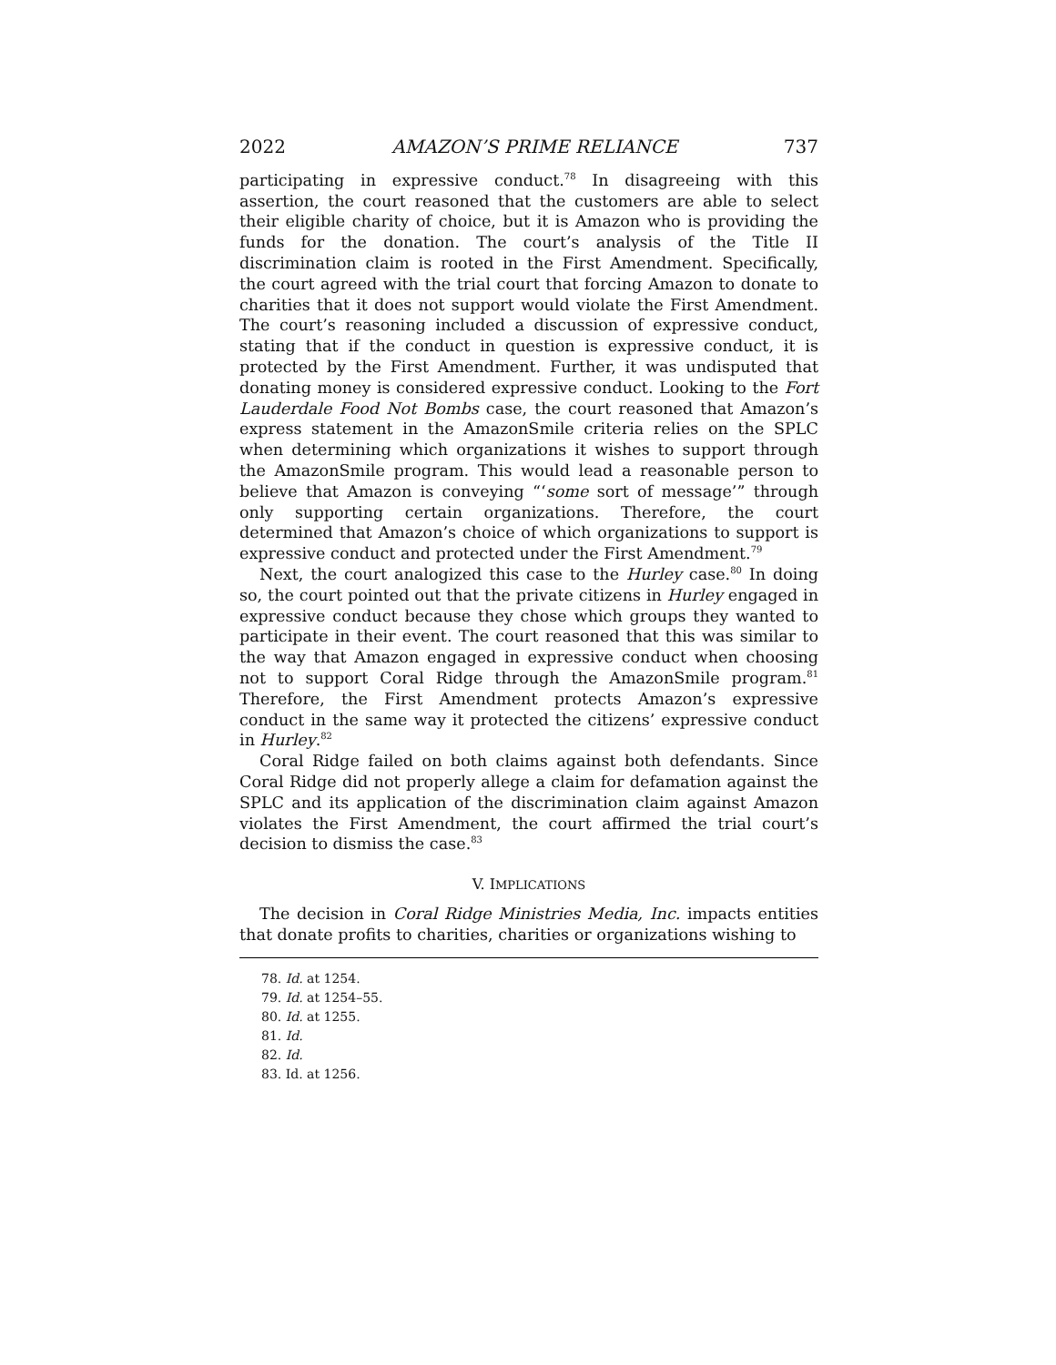2022 AMAZON’S PRIME RELIANCE 737
participating in expressive conduct.<sup>78</sup> In disagreeing with this assertion, the court reasoned that the customers are able to select their eligible charity of choice, but it is Amazon who is providing the funds for the donation. The court’s analysis of the Title II discrimination claim is rooted in the First Amendment. Specifically, the court agreed with the trial court that forcing Amazon to donate to charities that it does not support would violate the First Amendment. The court’s reasoning included a discussion of expressive conduct, stating that if the conduct in question is expressive conduct, it is protected by the First Amendment. Further, it was undisputed that donating money is considered expressive conduct. Looking to the Fort Lauderdale Food Not Bombs case, the court reasoned that Amazon’s express statement in the AmazonSmile criteria relies on the SPLC when determining which organizations it wishes to support through the AmazonSmile program. This would lead a reasonable person to believe that Amazon is conveying “‘some sort of message’” through only supporting certain organizations. Therefore, the court determined that Amazon’s choice of which organizations to support is expressive conduct and protected under the First Amendment.<sup>79</sup>
Next, the court analogized this case to the Hurley case.<sup>80</sup> In doing so, the court pointed out that the private citizens in Hurley engaged in expressive conduct because they chose which groups they wanted to participate in their event. The court reasoned that this was similar to the way that Amazon engaged in expressive conduct when choosing not to support Coral Ridge through the AmazonSmile program.<sup>81</sup> Therefore, the First Amendment protects Amazon’s expressive conduct in the same way it protected the citizens’ expressive conduct in Hurley.<sup>82</sup>
Coral Ridge failed on both claims against both defendants. Since Coral Ridge did not properly allege a claim for defamation against the SPLC and its application of the discrimination claim against Amazon violates the First Amendment, the court affirmed the trial court’s decision to dismiss the case.<sup>83</sup>
V. IMPLICATIONS
The decision in Coral Ridge Ministries Media, Inc. impacts entities that donate profits to charities, charities or organizations wishing to
78. Id. at 1254.
79. Id. at 1254–55.
80. Id. at 1255.
81. Id.
82. Id.
83. Id. at 1256.